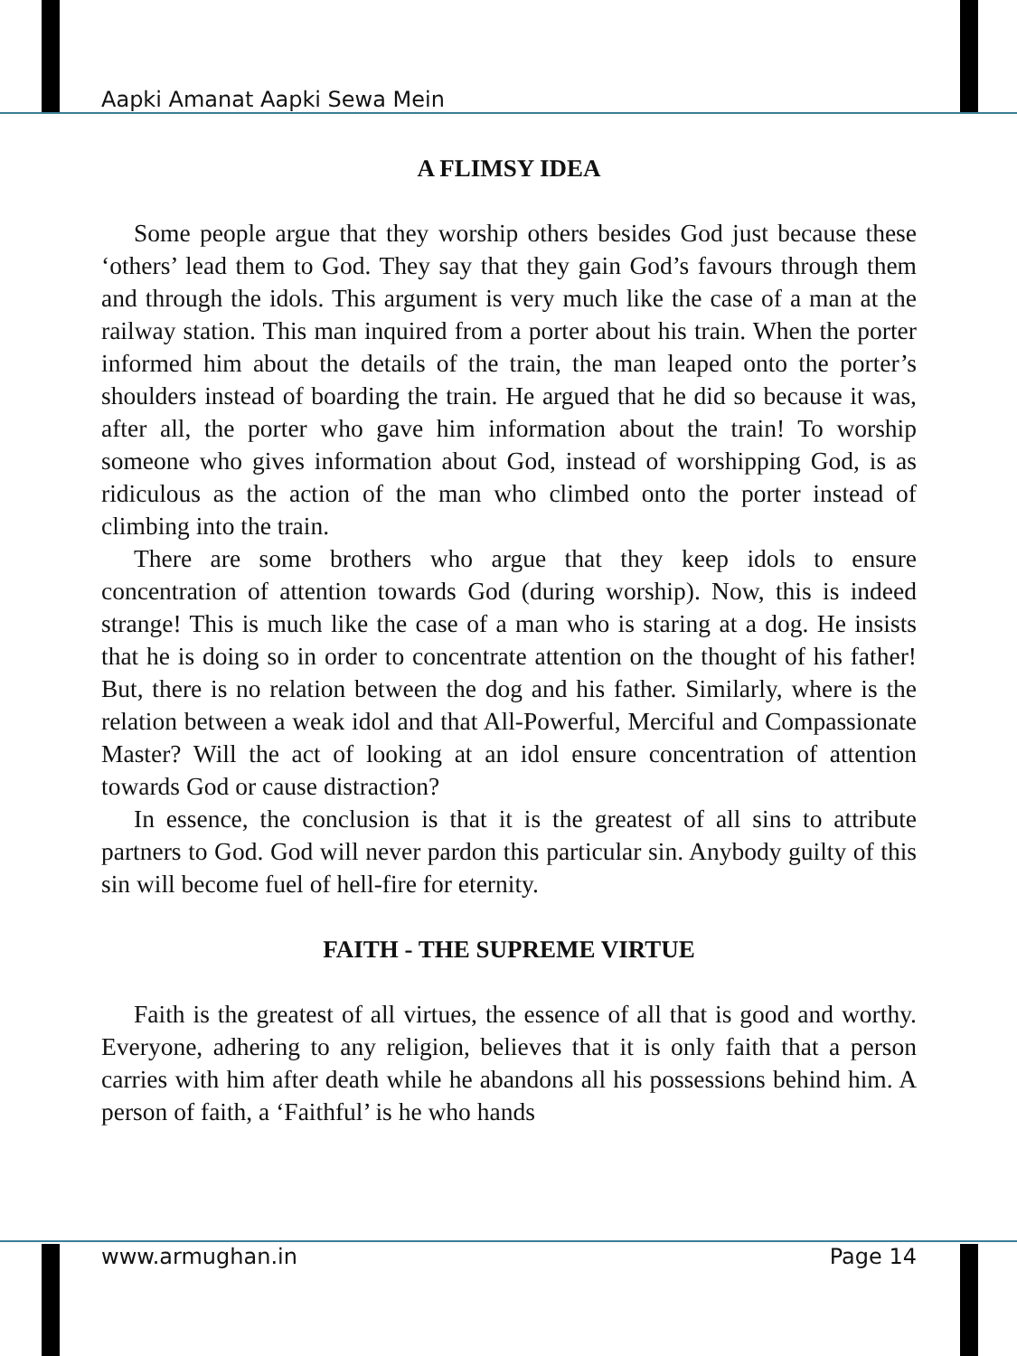Aapki Amanat Aapki Sewa Mein
A FLIMSY IDEA
Some people argue that they worship others besides God just because these ‘others’ lead them to God. They say that they gain God’s favours through them and through the idols. This argument is very much like the case of a man at the railway station. This man inquired from a porter about his train. When the porter informed him about the details of the train, the man leaped onto the porter’s shoulders instead of boarding the train. He argued that he did so because it was, after all, the porter who gave him information about the train! To worship someone who gives information about God, instead of worshipping God, is as ridiculous as the action of the man who climbed onto the porter instead of climbing into the train.
There are some brothers who argue that they keep idols to ensure concentration of attention towards God (during worship). Now, this is indeed strange! This is much like the case of a man who is staring at a dog. He insists that he is doing so in order to concentrate attention on the thought of his father! But, there is no relation between the dog and his father. Similarly, where is the relation between a weak idol and that All-Powerful, Merciful and Compassionate Master? Will the act of looking at an idol ensure concentration of attention towards God or cause distraction?
In essence, the conclusion is that it is the greatest of all sins to attribute partners to God. God will never pardon this particular sin. Anybody guilty of this sin will become fuel of hell-fire for eternity.
FAITH - THE SUPREME VIRTUE
Faith is the greatest of all virtues, the essence of all that is good and worthy. Everyone, adhering to any religion, believes that it is only faith that a person carries with him after death while he abandons all his possessions behind him. A person of faith, a ‘Faithful’ is he who hands
www.armughan.in Page 14